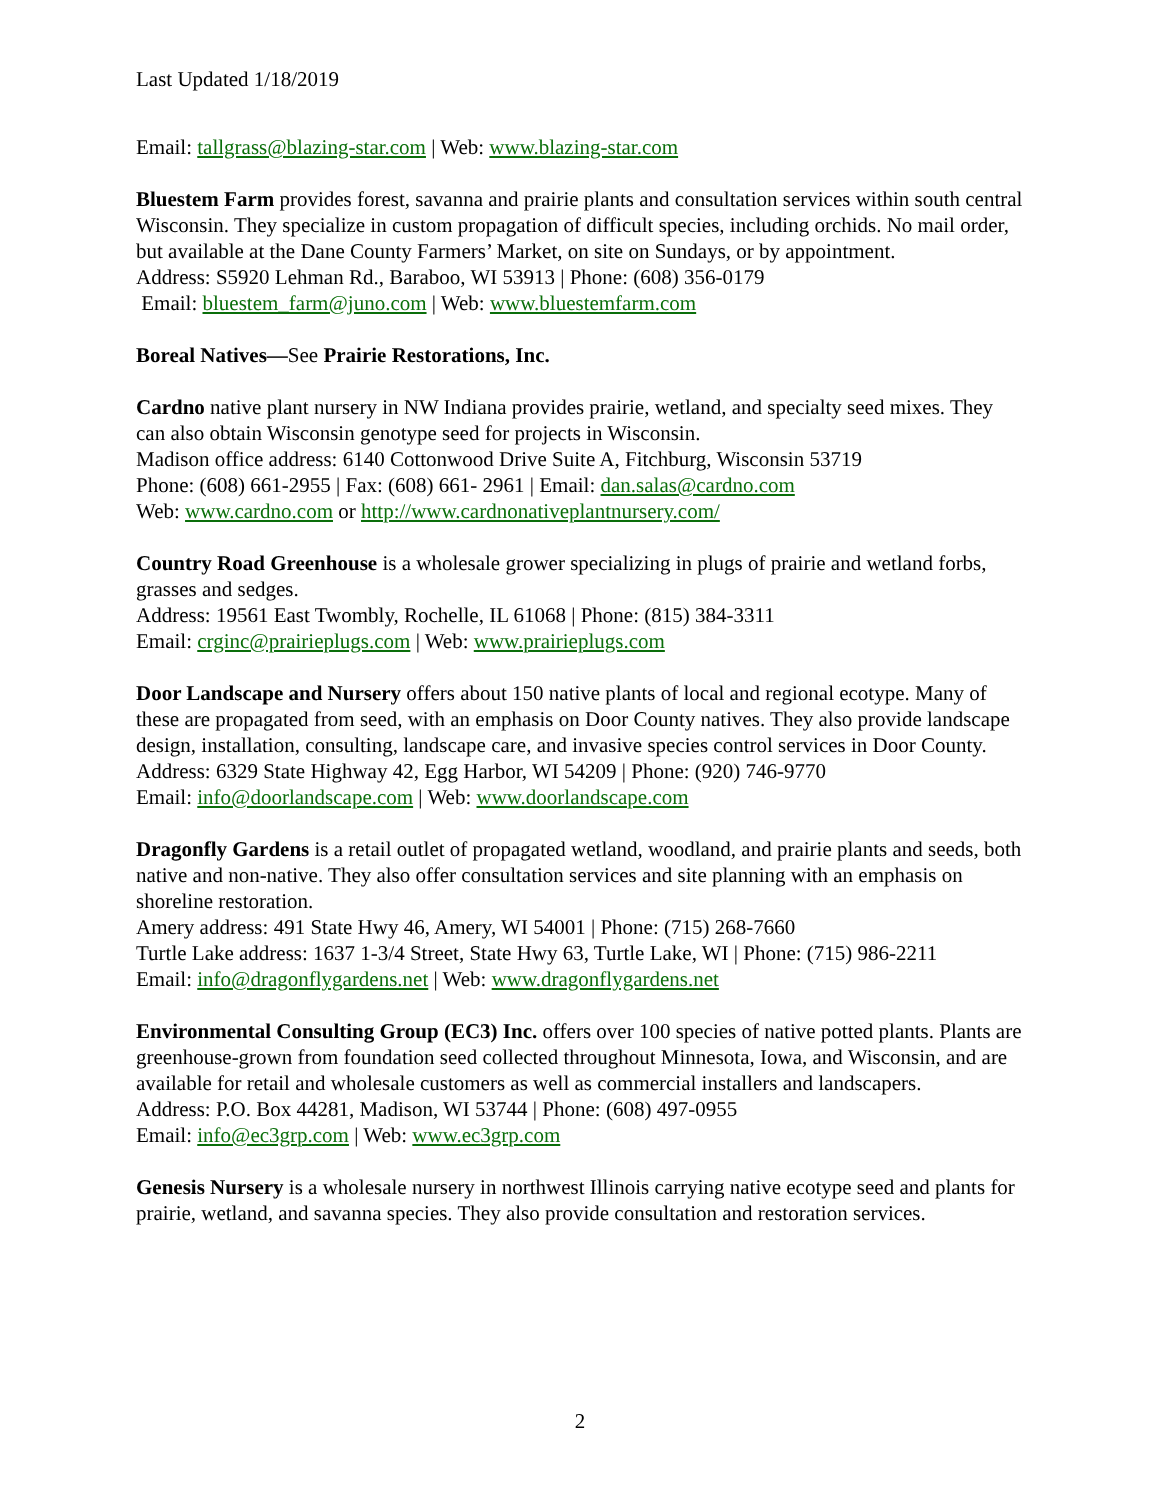Last Updated 1/18/2019
Email: tallgrass@blazing-star.com | Web: www.blazing-star.com
Bluestem Farm provides forest, savanna and prairie plants and consultation services within south central Wisconsin. They specialize in custom propagation of difficult species, including orchids. No mail order, but available at the Dane County Farmers’ Market, on site on Sundays, or by appointment.
Address: S5920 Lehman Rd., Baraboo, WI 53913 | Phone: (608) 356-0179
Email: bluestem_farm@juno.com | Web: www.bluestemfarm.com
Boreal Natives—See Prairie Restorations, Inc.
Cardno native plant nursery in NW Indiana provides prairie, wetland, and specialty seed mixes. They can also obtain Wisconsin genotype seed for projects in Wisconsin.
Madison office address: 6140 Cottonwood Drive Suite A, Fitchburg, Wisconsin 53719
Phone: (608) 661-2955 | Fax: (608) 661- 2961 | Email: dan.salas@cardno.com
Web: www.cardno.com or http://www.cardnonativeplantnursery.com/
Country Road Greenhouse is a wholesale grower specializing in plugs of prairie and wetland forbs, grasses and sedges.
Address: 19561 East Twombly, Rochelle, IL 61068 | Phone: (815) 384-3311
Email: crginc@prairieplugs.com | Web: www.prairieplugs.com
Door Landscape and Nursery offers about 150 native plants of local and regional ecotype. Many of these are propagated from seed, with an emphasis on Door County natives. They also provide landscape design, installation, consulting, landscape care, and invasive species control services in Door County.
Address: 6329 State Highway 42, Egg Harbor, WI 54209 | Phone: (920) 746-9770
Email: info@doorlandscape.com | Web: www.doorlandscape.com
Dragonfly Gardens is a retail outlet of propagated wetland, woodland, and prairie plants and seeds, both native and non-native. They also offer consultation services and site planning with an emphasis on shoreline restoration.
Amery address: 491 State Hwy 46, Amery, WI 54001 | Phone: (715) 268-7660
Turtle Lake address: 1637 1-3/4 Street, State Hwy 63, Turtle Lake, WI | Phone: (715) 986-2211
Email: info@dragonflygardens.net | Web: www.dragonflygardens.net
Environmental Consulting Group (EC3) Inc. offers over 100 species of native potted plants. Plants are greenhouse-grown from foundation seed collected throughout Minnesota, Iowa, and Wisconsin, and are available for retail and wholesale customers as well as commercial installers and landscapers.
Address: P.O. Box 44281, Madison, WI 53744 | Phone: (608) 497-0955
Email: info@ec3grp.com | Web: www.ec3grp.com
Genesis Nursery is a wholesale nursery in northwest Illinois carrying native ecotype seed and plants for prairie, wetland, and savanna species. They also provide consultation and restoration services.
2